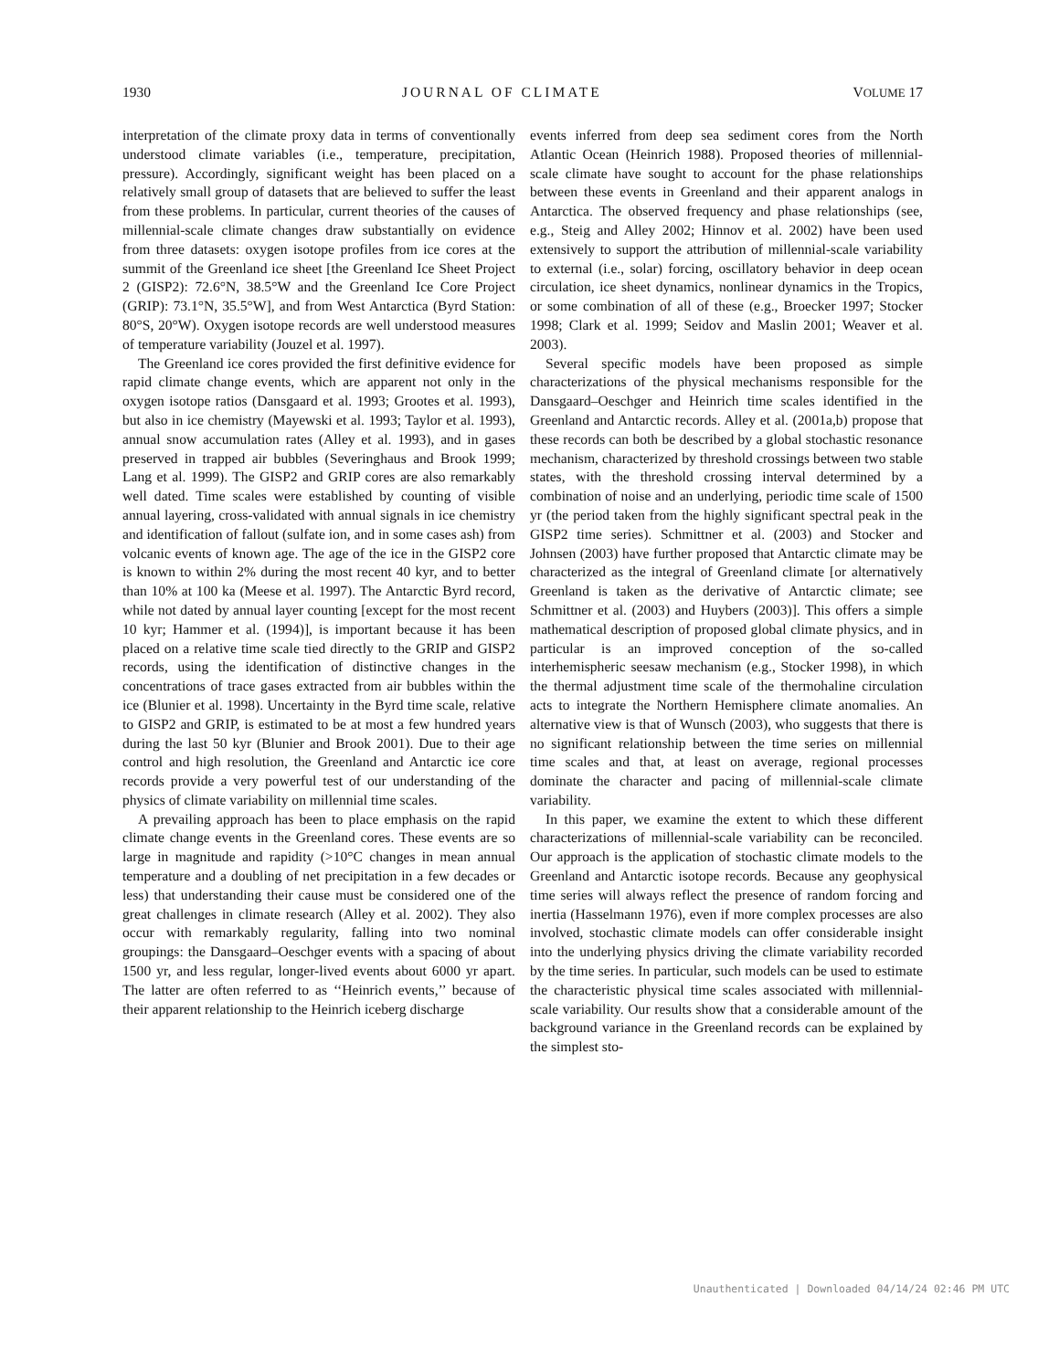1930 JOURNAL OF CLIMATE VOLUME 17
interpretation of the climate proxy data in terms of conventionally understood climate variables (i.e., temperature, precipitation, pressure). Accordingly, significant weight has been placed on a relatively small group of datasets that are believed to suffer the least from these problems. In particular, current theories of the causes of millennial-scale climate changes draw substantially on evidence from three datasets: oxygen isotope profiles from ice cores at the summit of the Greenland ice sheet [the Greenland Ice Sheet Project 2 (GISP2): 72.6°N, 38.5°W and the Greenland Ice Core Project (GRIP): 73.1°N, 35.5°W], and from West Antarctica (Byrd Station: 80°S, 20°W). Oxygen isotope records are well understood measures of temperature variability (Jouzel et al. 1997).
The Greenland ice cores provided the first definitive evidence for rapid climate change events, which are apparent not only in the oxygen isotope ratios (Dansgaard et al. 1993; Grootes et al. 1993), but also in ice chemistry (Mayewski et al. 1993; Taylor et al. 1993), annual snow accumulation rates (Alley et al. 1993), and in gases preserved in trapped air bubbles (Severinghaus and Brook 1999; Lang et al. 1999). The GISP2 and GRIP cores are also remarkably well dated. Time scales were established by counting of visible annual layering, cross-validated with annual signals in ice chemistry and identification of fallout (sulfate ion, and in some cases ash) from volcanic events of known age. The age of the ice in the GISP2 core is known to within 2% during the most recent 40 kyr, and to better than 10% at 100 ka (Meese et al. 1997). The Antarctic Byrd record, while not dated by annual layer counting [except for the most recent 10 kyr; Hammer et al. (1994)], is important because it has been placed on a relative time scale tied directly to the GRIP and GISP2 records, using the identification of distinctive changes in the concentrations of trace gases extracted from air bubbles within the ice (Blunier et al. 1998). Uncertainty in the Byrd time scale, relative to GISP2 and GRIP, is estimated to be at most a few hundred years during the last 50 kyr (Blunier and Brook 2001). Due to their age control and high resolution, the Greenland and Antarctic ice core records provide a very powerful test of our understanding of the physics of climate variability on millennial time scales.
A prevailing approach has been to place emphasis on the rapid climate change events in the Greenland cores. These events are so large in magnitude and rapidity (>10°C changes in mean annual temperature and a doubling of net precipitation in a few decades or less) that understanding their cause must be considered one of the great challenges in climate research (Alley et al. 2002). They also occur with remarkably regularity, falling into two nominal groupings: the Dansgaard–Oeschger events with a spacing of about 1500 yr, and less regular, longer-lived events about 6000 yr apart. The latter are often referred to as ‘‘Heinrich events,’’ because of their apparent relationship to the Heinrich iceberg discharge
events inferred from deep sea sediment cores from the North Atlantic Ocean (Heinrich 1988). Proposed theories of millennial-scale climate have sought to account for the phase relationships between these events in Greenland and their apparent analogs in Antarctica. The observed frequency and phase relationships (see, e.g., Steig and Alley 2002; Hinnov et al. 2002) have been used extensively to support the attribution of millennial-scale variability to external (i.e., solar) forcing, oscillatory behavior in deep ocean circulation, ice sheet dynamics, nonlinear dynamics in the Tropics, or some combination of all of these (e.g., Broecker 1997; Stocker 1998; Clark et al. 1999; Seidov and Maslin 2001; Weaver et al. 2003).
Several specific models have been proposed as simple characterizations of the physical mechanisms responsible for the Dansgaard–Oeschger and Heinrich time scales identified in the Greenland and Antarctic records. Alley et al. (2001a,b) propose that these records can both be described by a global stochastic resonance mechanism, characterized by threshold crossings between two stable states, with the threshold crossing interval determined by a combination of noise and an underlying, periodic time scale of 1500 yr (the period taken from the highly significant spectral peak in the GISP2 time series). Schmittner et al. (2003) and Stocker and Johnsen (2003) have further proposed that Antarctic climate may be characterized as the integral of Greenland climate [or alternatively Greenland is taken as the derivative of Antarctic climate; see Schmittner et al. (2003) and Huybers (2003)]. This offers a simple mathematical description of proposed global climate physics, and in particular is an improved conception of the so-called interhemispheric seesaw mechanism (e.g., Stocker 1998), in which the thermal adjustment time scale of the thermohaline circulation acts to integrate the Northern Hemisphere climate anomalies. An alternative view is that of Wunsch (2003), who suggests that there is no significant relationship between the time series on millennial time scales and that, at least on average, regional processes dominate the character and pacing of millennial-scale climate variability.
In this paper, we examine the extent to which these different characterizations of millennial-scale variability can be reconciled. Our approach is the application of stochastic climate models to the Greenland and Antarctic isotope records. Because any geophysical time series will always reflect the presence of random forcing and inertia (Hasselmann 1976), even if more complex processes are also involved, stochastic climate models can offer considerable insight into the underlying physics driving the climate variability recorded by the time series. In particular, such models can be used to estimate the characteristic physical time scales associated with millennial-scale variability. Our results show that a considerable amount of the background variance in the Greenland records can be explained by the simplest sto-
Unauthenticated | Downloaded 04/14/24 02:46 PM UTC